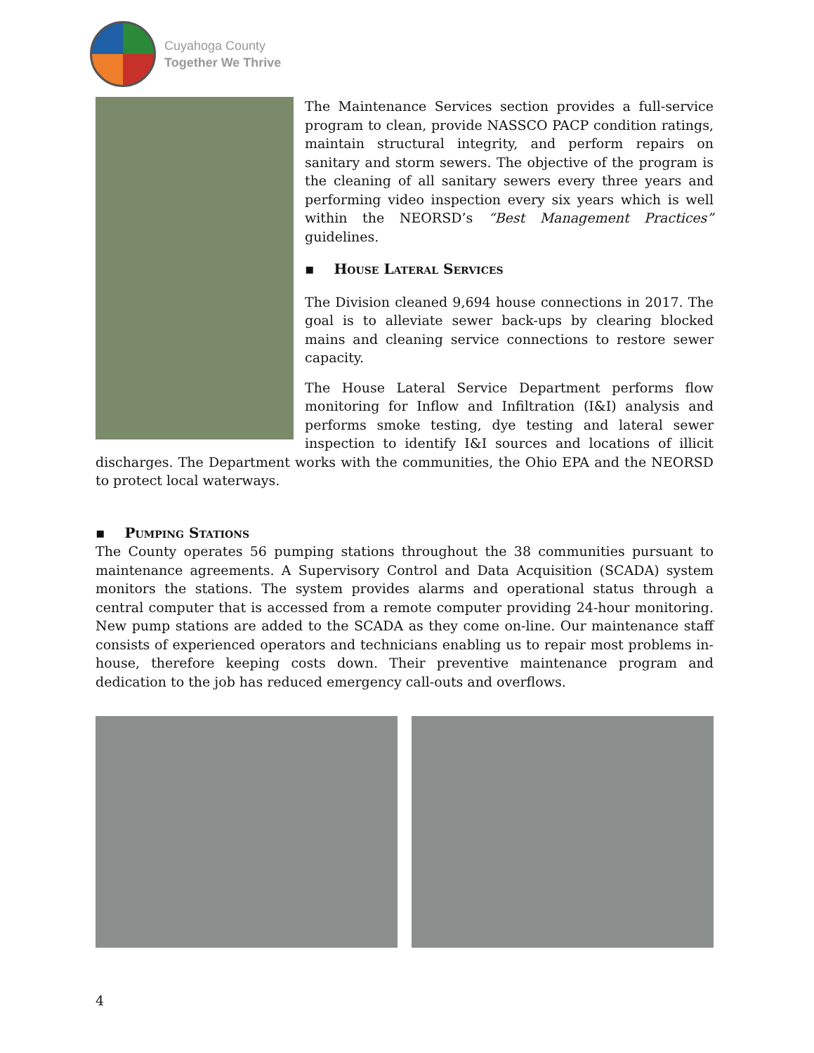Cuyahoga County
Together We Thrive
The Maintenance Services section provides a full-service program to clean, provide NASSCO PACP condition ratings, maintain structural integrity, and perform repairs on sanitary and storm sewers. The objective of the program is the cleaning of all sanitary sewers every three years and performing video inspection every six years which is well within the NEORSD’s “Best Management Practices” guidelines.
▪ House Lateral Services
The Division cleaned 9,694 house connections in 2017. The goal is to alleviate sewer back-ups by clearing blocked mains and cleaning service connections to restore sewer capacity.
The House Lateral Service Department performs flow monitoring for Inflow and Infiltration (I&I) analysis and performs smoke testing, dye testing and lateral sewer inspection to identify I&I sources and locations of illicit discharges. The Department works with the communities, the Ohio EPA and the NEORSD to protect local waterways.
▪ Pumping Stations
The County operates 56 pumping stations throughout the 38 communities pursuant to maintenance agreements. A Supervisory Control and Data Acquisition (SCADA) system monitors the stations. The system provides alarms and operational status through a central computer that is accessed from a remote computer providing 24-hour monitoring. New pump stations are added to the SCADA as they come on-line. Our maintenance staff consists of experienced operators and technicians enabling us to repair most problems in-house, therefore keeping costs down. Their preventive maintenance program and dedication to the job has reduced emergency call-outs and overflows.
4